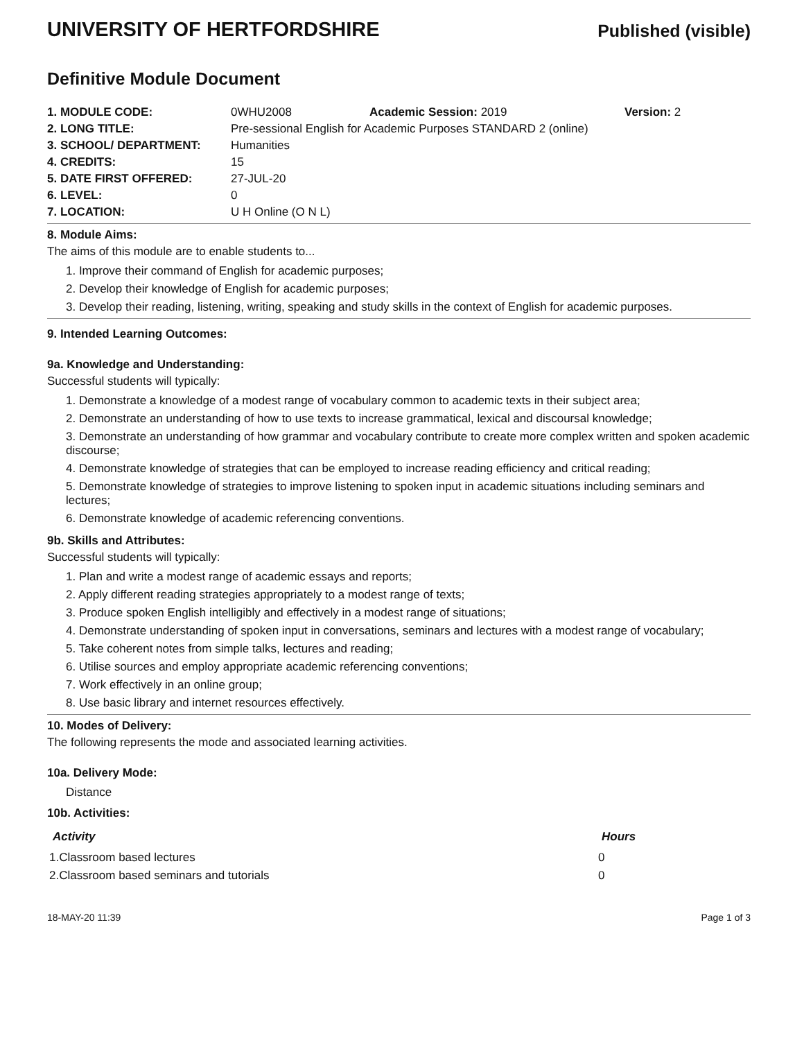UNIVERSITY OF HERTFORDSHIRE
Published (visible)
Definitive Module Document
| 1. MODULE CODE: | 0WHU2008 | Academic Session: 2019 | Version: 2 |
| 2. LONG TITLE: | Pre-sessional English for Academic Purposes STANDARD 2 (online) | | |
| 3. SCHOOL/ DEPARTMENT: | Humanities | | |
| 4. CREDITS: | 15 | | |
| 5. DATE FIRST OFFERED: | 27-JUL-20 | | |
| 6. LEVEL: | 0 | | |
| 7. LOCATION: | U H Online (O N L) | | |
8. Module Aims:
The aims of this module are to enable students to...
1. Improve their command of English for academic purposes;
2. Develop their knowledge of English for academic purposes;
3. Develop their reading, listening, writing, speaking and study skills in the context of English for academic purposes.
9. Intended Learning Outcomes:
9a. Knowledge and Understanding:
Successful students will typically:
1. Demonstrate a knowledge of a modest range of vocabulary common to academic texts in their subject area;
2. Demonstrate an understanding of how to use texts to increase grammatical, lexical and discoursal knowledge;
3. Demonstrate an understanding of how grammar and vocabulary contribute to create more complex written and spoken academic discourse;
4. Demonstrate knowledge of strategies that can be employed to increase reading efficiency and critical reading;
5. Demonstrate knowledge of strategies to improve listening to spoken input in academic situations including seminars and lectures;
6. Demonstrate knowledge of academic referencing conventions.
9b. Skills and Attributes:
Successful students will typically:
1. Plan and write a modest range of academic essays and reports;
2. Apply different reading strategies appropriately to a modest range of texts;
3. Produce spoken English intelligibly and effectively in a modest range of situations;
4. Demonstrate understanding of spoken input in conversations, seminars and lectures with a modest range of vocabulary;
5. Take coherent notes from simple talks, lectures and reading;
6. Utilise sources and employ appropriate academic referencing conventions;
7. Work effectively in an online group;
8. Use basic library and internet resources effectively.
10. Modes of Delivery:
The following represents the mode and associated learning activities.
10a. Delivery Mode:
Distance
10b. Activities:
| Activity | Hours |
| --- | --- |
| 1.Classroom based lectures | 0 |
| 2.Classroom based seminars and tutorials | 0 |
18-MAY-20 11:39 Page 1 of 3